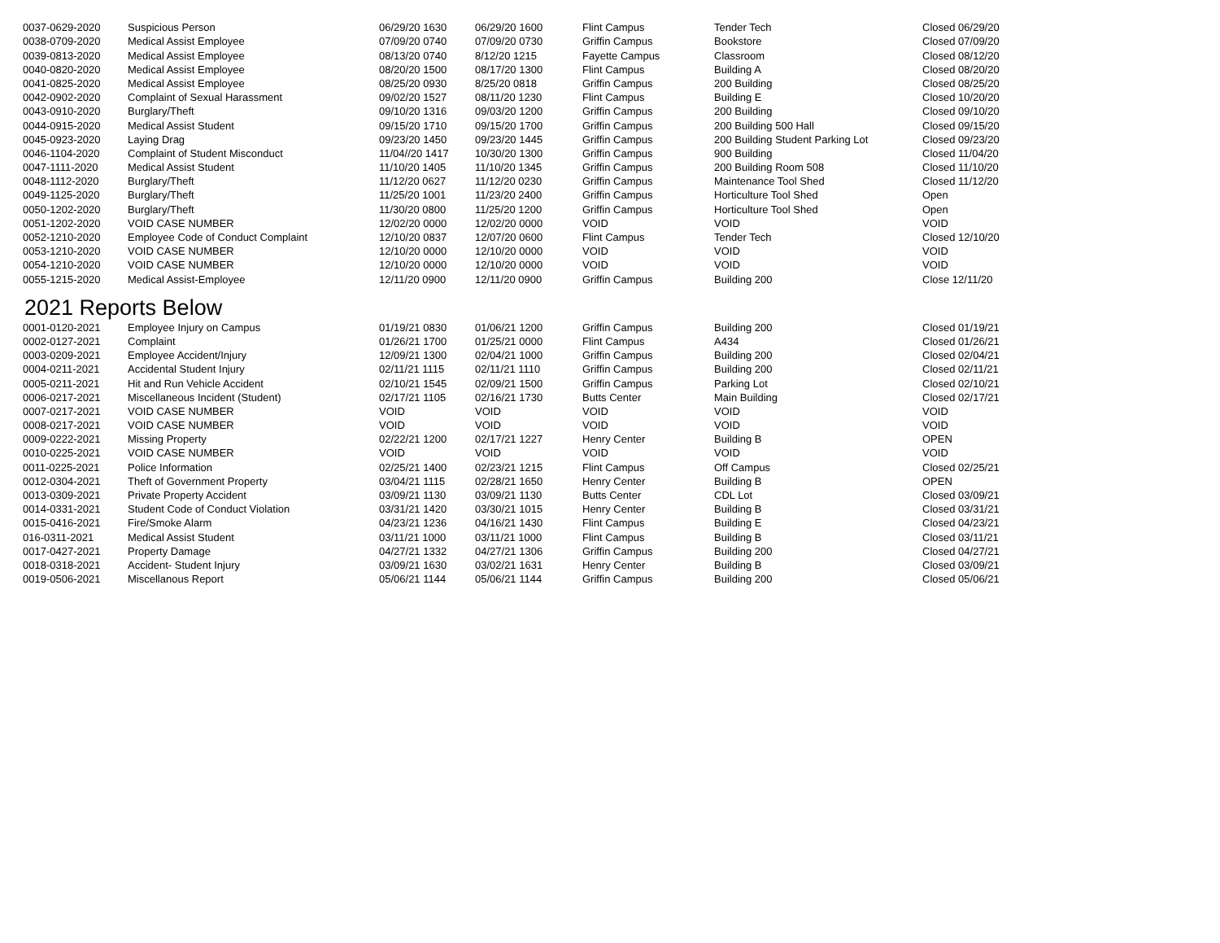| 0037-0629-2020 | Suspicious Person | 06/29/20 1630 | 06/29/20 1600 | Flint Campus | Tender Tech | Closed 06/29/20 |
| 0038-0709-2020 | Medical Assist Employee | 07/09/20 0740 | 07/09/20 0730 | Griffin Campus | Bookstore | Closed 07/09/20 |
| 0039-0813-2020 | Medical Assist Employee | 08/13/20 0740 | 8/12/20 1215 | Fayette Campus | Classroom | Closed 08/12/20 |
| 0040-0820-2020 | Medical Assist Employee | 08/20/20 1500 | 08/17/20 1300 | Flint Campus | Building A | Closed 08/20/20 |
| 0041-0825-2020 | Medical Assist Employee | 08/25/20 0930 | 8/25/20 0818 | Griffin Campus | 200 Building | Closed 08/25/20 |
| 0042-0902-2020 | Complaint of Sexual Harassment | 09/02/20 1527 | 08/11/20 1230 | Flint Campus | Building E | Closed 10/20/20 |
| 0043-0910-2020 | Burglary/Theft | 09/10/20 1316 | 09/03/20 1200 | Griffin Campus | 200 Building | Closed 09/10/20 |
| 0044-0915-2020 | Medical Assist Student | 09/15/20 1710 | 09/15/20 1700 | Griffin Campus | 200 Building 500 Hall | Closed 09/15/20 |
| 0045-0923-2020 | Laying Drag | 09/23/20 1450 | 09/23/20 1445 | Griffin Campus | 200 Building Student Parking Lot | Closed 09/23/20 |
| 0046-1104-2020 | Complaint of Student Misconduct | 11/04//20 1417 | 10/30/20 1300 | Griffin Campus | 900 Building | Closed 11/04/20 |
| 0047-1111-2020 | Medical Assist Student | 11/10/20 1405 | 11/10/20 1345 | Griffin Campus | 200 Building Room 508 | Closed 11/10/20 |
| 0048-1112-2020 | Burglary/Theft | 11/12/20 0627 | 11/12/20 0230 | Griffin Campus | Maintenance Tool Shed | Closed 11/12/20 |
| 0049-1125-2020 | Burglary/Theft | 11/25/20 1001 | 11/23/20 2400 | Griffin Campus | Horticulture Tool Shed | Open |
| 0050-1202-2020 | Burglary/Theft | 11/30/20 0800 | 11/25/20 1200 | Griffin Campus | Horticulture Tool Shed | Open |
| 0051-1202-2020 | VOID CASE NUMBER | 12/02/20 0000 | 12/02/20 0000 | VOID | VOID | VOID |
| 0052-1210-2020 | Employee Code of Conduct Complaint | 12/10/20 0837 | 12/07/20 0600 | Flint Campus | Tender Tech | Closed 12/10/20 |
| 0053-1210-2020 | VOID CASE NUMBER | 12/10/20 0000 | 12/10/20 0000 | VOID | VOID | VOID |
| 0054-1210-2020 | VOID CASE NUMBER | 12/10/20 0000 | 12/10/20 0000 | VOID | VOID | VOID |
| 0055-1215-2020 | Medical Assist-Employee | 12/11/20 0900 | 12/11/20 0900 | Griffin Campus | Building 200 | Close 12/11/20 |
2021 Reports Below
| 0001-0120-2021 | Employee Injury on Campus | 01/19/21 0830 | 01/06/21 1200 | Griffin Campus | Building 200 | Closed 01/19/21 |
| 0002-0127-2021 | Complaint | 01/26/21 1700 | 01/25/21 0000 | Flint Campus | A434 | Closed 01/26/21 |
| 0003-0209-2021 | Employee Accident/Injury | 12/09/21 1300 | 02/04/21 1000 | Griffin Campus | Building 200 | Closed 02/04/21 |
| 0004-0211-2021 | Accidental Student Injury | 02/11/21 1115 | 02/11/21 1110 | Griffin Campus | Building 200 | Closed 02/11/21 |
| 0005-0211-2021 | Hit and Run Vehicle Accident | 02/10/21 1545 | 02/09/21 1500 | Griffin Campus | Parking Lot | Closed 02/10/21 |
| 0006-0217-2021 | Miscellaneous Incident (Student) | 02/17/21 1105 | 02/16/21 1730 | Butts Center | Main Building | Closed 02/17/21 |
| 0007-0217-2021 | VOID CASE NUMBER | VOID | VOID | VOID | VOID | VOID |
| 0008-0217-2021 | VOID CASE NUMBER | VOID | VOID | VOID | VOID | VOID |
| 0009-0222-2021 | Missing Property | 02/22/21 1200 | 02/17/21 1227 | Henry Center | Building B | OPEN |
| 0010-0225-2021 | VOID CASE NUMBER | VOID | VOID | VOID | VOID | VOID |
| 0011-0225-2021 | Police Information | 02/25/21 1400 | 02/23/21 1215 | Flint Campus | Off Campus | Closed 02/25/21 |
| 0012-0304-2021 | Theft of Government Property | 03/04/21 1115 | 02/28/21 1650 | Henry Center | Building B | OPEN |
| 0013-0309-2021 | Private Property Accident | 03/09/21 1130 | 03/09/21 1130 | Butts Center | CDL Lot | Closed 03/09/21 |
| 0014-0331-2021 | Student Code of Conduct Violation | 03/31/21 1420 | 03/30/21 1015 | Henry Center | Building B | Closed 03/31/21 |
| 0015-0416-2021 | Fire/Smoke Alarm | 04/23/21 1236 | 04/16/21 1430 | Flint Campus | Building E | Closed 04/23/21 |
| 016-0311-2021 | Medical Assist Student | 03/11/21 1000 | 03/11/21 1000 | Flint Campus | Building B | Closed 03/11/21 |
| 0017-0427-2021 | Property Damage | 04/27/21 1332 | 04/27/21 1306 | Griffin Campus | Building 200 | Closed 04/27/21 |
| 0018-0318-2021 | Accident- Student Injury | 03/09/21 1630 | 03/02/21 1631 | Henry Center | Building B | Closed 03/09/21 |
| 0019-0506-2021 | Miscellanous Report | 05/06/21 1144 | 05/06/21 1144 | Griffin Campus | Building 200 | Closed 05/06/21 |